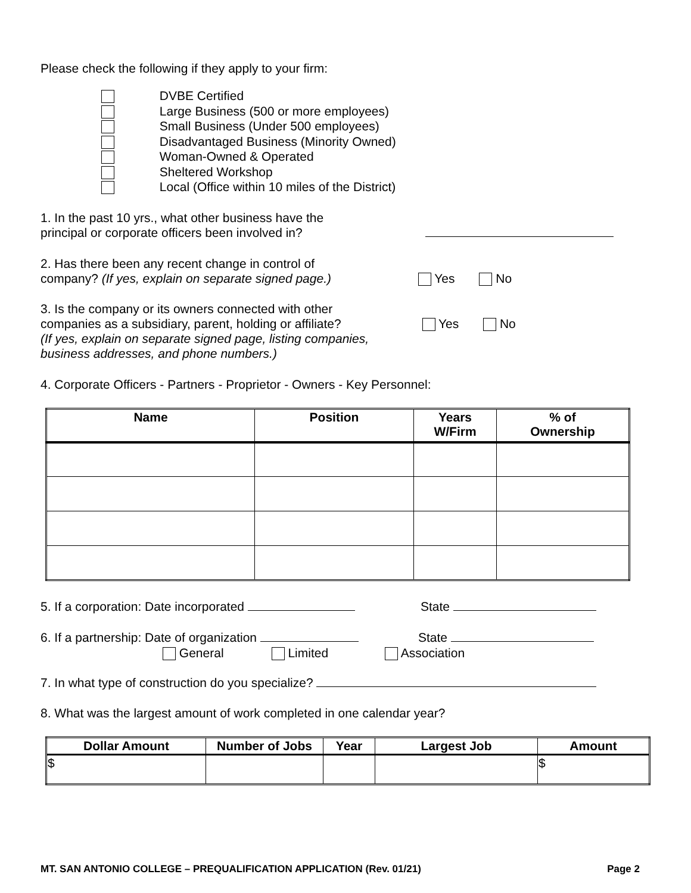Please check the following if they apply to your firm:
DVBE Certified
Large Business (500 or more employees)
Small Business (Under 500 employees)
Disadvantaged Business (Minority Owned)
Woman-Owned & Operated
Sheltered Workshop
Local (Office within 10 miles of the District)
1. In the past 10 yrs., what other business have the
principal or corporate officers been involved in?
2. Has there been any recent change in control of
company? (If yes, explain on separate signed page.) Yes No
3. Is the company or its owners connected with other
companies as a subsidiary, parent, holding or affiliate? Yes No
(If yes, explain on separate signed page, listing companies,
business addresses, and phone numbers.)
4. Corporate Officers - Partners - Proprietor - Owners - Key Personnel:
| Name | Position | Years W/Firm | % of Ownership |
| --- | --- | --- | --- |
5. If a corporation: Date incorporated State
6. If a partnership: Date of organization State
General Limited Association
7. In what type of construction do you specialize?
8. What was the largest amount of work completed in one calendar year?
| Dollar Amount | Number of Jobs | Year | Largest Job | Amount |
| --- | --- | --- | --- | --- |
| $ | | | | $ |
MT. SAN ANTONIO COLLEGE – PREQUALIFICATION APPLICATION (Rev. 01/21) Page 2